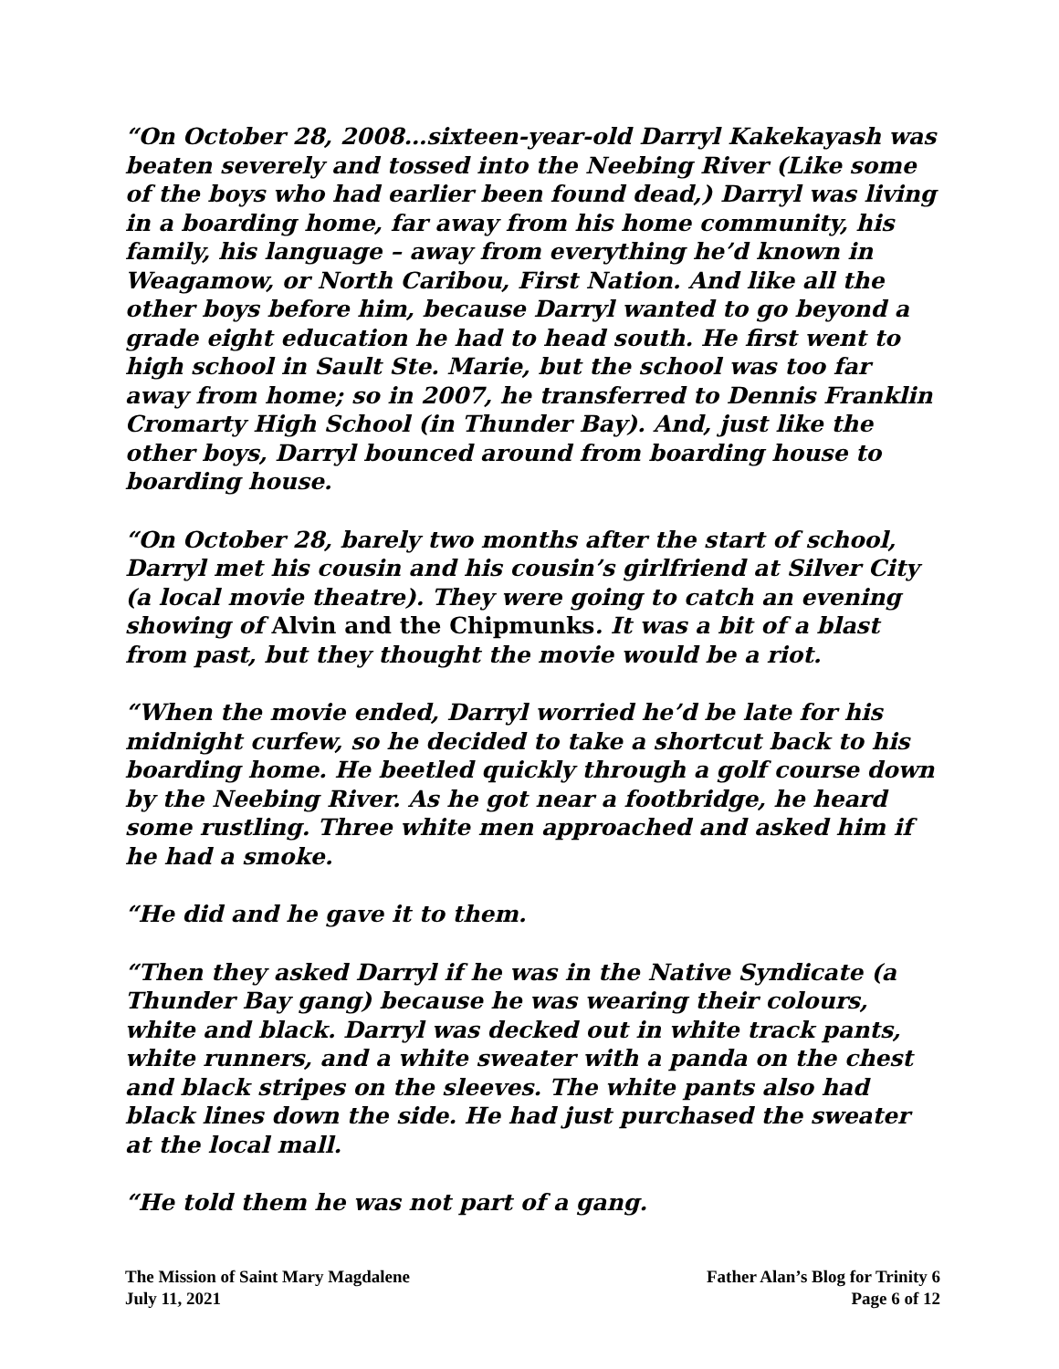“On October 28, 2008…sixteen-year-old Darryl Kakekayash was beaten severely and tossed into the Neebing River (Like some of the boys who had earlier been found dead,) Darryl was living in a boarding home, far away from his home community, his family, his language – away from everything he’d known in Weagamow, or North Caribou, First Nation. And like all the other boys before him, because Darryl wanted to go beyond a grade eight education he had to head south. He first went to high school in Sault Ste. Marie, but the school was too far away from home; so in 2007, he transferred to Dennis Franklin Cromarty High School (in Thunder Bay). And, just like the other boys, Darryl bounced around from boarding house to boarding house.
“On October 28, barely two months after the start of school, Darryl met his cousin and his cousin’s girlfriend at Silver City (a local movie theatre). They were going to catch an evening showing of Alvin and the Chipmunks. It was a bit of a blast from past, but they thought the movie would be a riot.
“When the movie ended, Darryl worried he’d be late for his midnight curfew, so he decided to take a shortcut back to his boarding home. He beetled quickly through a golf course down by the Neebing River. As he got near a footbridge, he heard some rustling. Three white men approached and asked him if he had a smoke.
“He did and he gave it to them.
“Then they asked Darryl if he was in the Native Syndicate (a Thunder Bay gang) because he was wearing their colours, white and black. Darryl was decked out in white track pants, white runners, and a white sweater with a panda on the chest and black stripes on the sleeves. The white pants also had black lines down the side. He had just purchased the sweater at the local mall.
“He told them he was not part of a gang.
The Mission of Saint Mary Magdalene Father Alan’s Blog for Trinity 6
July 11, 2021 Page 6 of 12